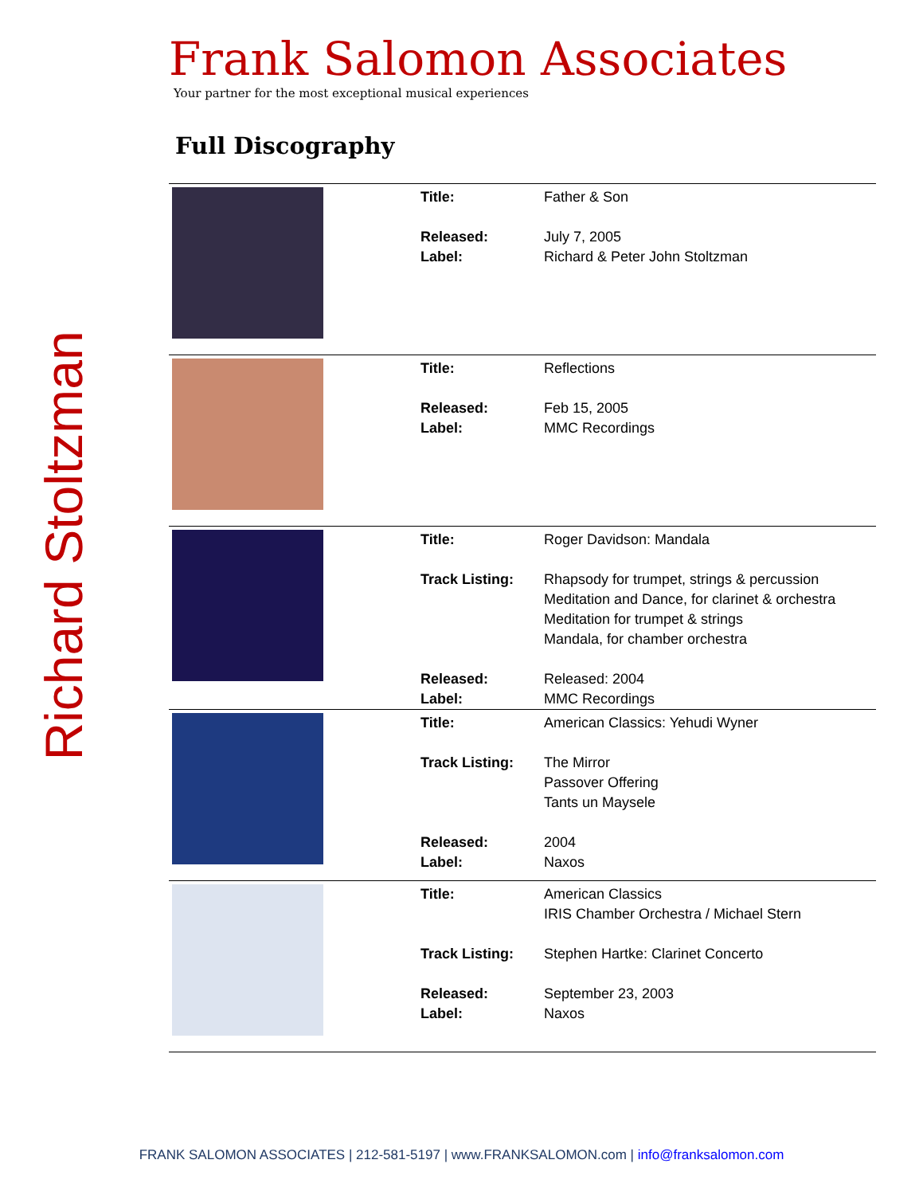Richard Stoltzman
Frank Salomon Associates
Your partner for the most exceptional musical experiences
Full Discography
| | Title: Released: Label: | Father & Son July 7, 2005 Richard & Peter John Stoltzman |
| | Title: Released: Label: | Reflections Feb 15, 2005 MMC Recordings |
| | Title: Track Listing: Released: Label: | Roger Davidson: Mandala Rhapsody for trumpet, strings & percussion Meditation and Dance, for clarinet & orchestra Meditation for trumpet & strings Mandala, for chamber orchestra Released: 2004 MMC Recordings |
| | Title: Track Listing: Released: Label: | American Classics: Yehudi Wyner The Mirror Passover Offering Tants un Maysele 2004 Naxos |
| | Title: Track Listing: Released: Label: | American Classics IRIS Chamber Orchestra / Michael Stern Stephen Hartke: Clarinet Concerto September 23, 2003 Naxos |
FRANK SALOMON ASSOCIATES | 212-581-5197 | www.FRANKSALOMON.com | info@franksalomon.com